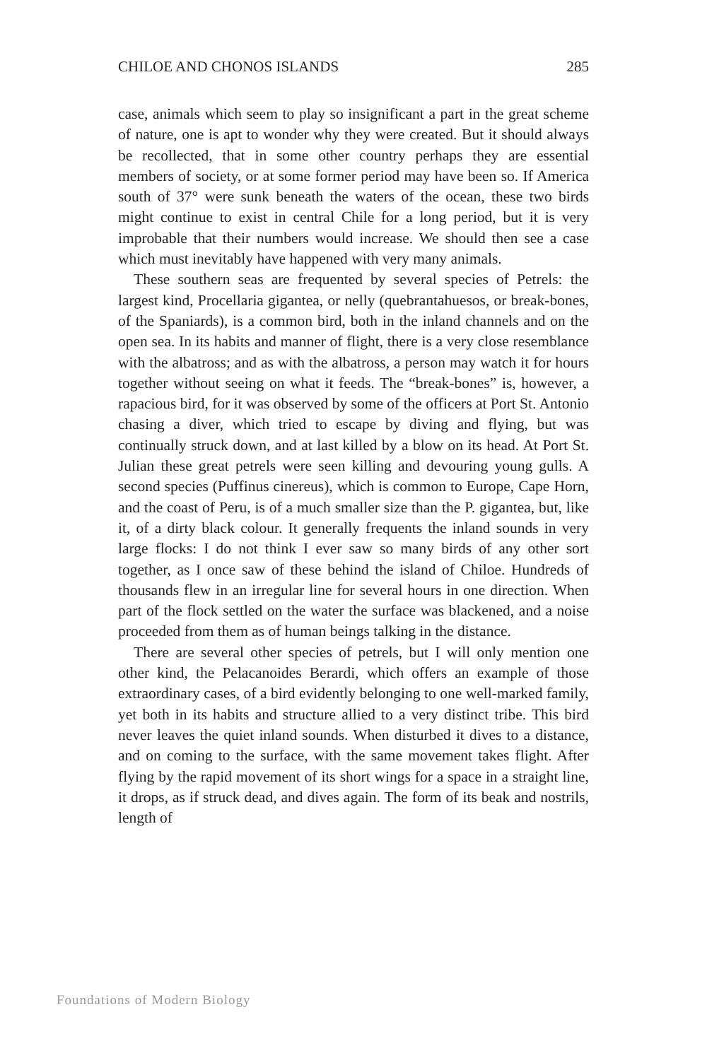CHILOE AND CHONOS ISLANDS 285
case, animals which seem to play so insignificant a part in the great scheme of nature, one is apt to wonder why they were created. But it should always be recollected, that in some other country perhaps they are essential members of society, or at some former period may have been so. If America south of 37° were sunk beneath the waters of the ocean, these two birds might continue to exist in central Chile for a long period, but it is very improbable that their numbers would increase. We should then see a case which must inevitably have hap­pened with very many animals.
These southern seas are frequented by several species of Petrels: the largest kind, Procellaria gigantea, or nelly (quebrantahuesos, or break-bones, of the Spaniards), is a common bird, both in the inland channels and on the open sea. In its habits and manner of flight, there is a very close resemblance with the albatross; and as with the albatross, a person may watch it for hours together without seeing on what it feeds. The “break-bones” is, however, a rapacious bird, for it was observed by some of the officers at Port St. Antonio chasing a diver, which tried to escape by diving and flying, but was continually struck down, and at last killed by a blow on its head. At Port St. Ju­lian these great petrels were seen killing and devouring young gulls. A second species (Puffinus cinereus), which is common to Europe, Cape Horn, and the coast of Peru, is of a much smaller size than the P. gigantea, but, like it, of a dirty black colour. It generally frequents the inland sounds in very large flocks: I do not think I ever saw so many birds of any other sort together, as I once saw of these behind the island of Chiloe. Hundreds of thousands flew in an irregular line for several hours in one direction. When part of the flock settled on the water the surface was blackened, and a noise proceeded from them as of human beings talking in the distance.
There are several other species of petrels, but I will only mention one other kind, the Pelacanoides Berardi, which offers an example of those extraordinary cases, of a bird evidently belonging to one well-marked family, yet both in its habits and structure allied to a very distinct tribe. This bird never leaves the quiet inland sounds. When disturbed it dives to a distance, and on coming to the surface, with the same movement takes flight. After flying by the rapid movement of its short wings for a space in a straight line, it drops, as if struck dead, and dives again. The form of its beak and nostrils, length of
Foundations of Modern Biology